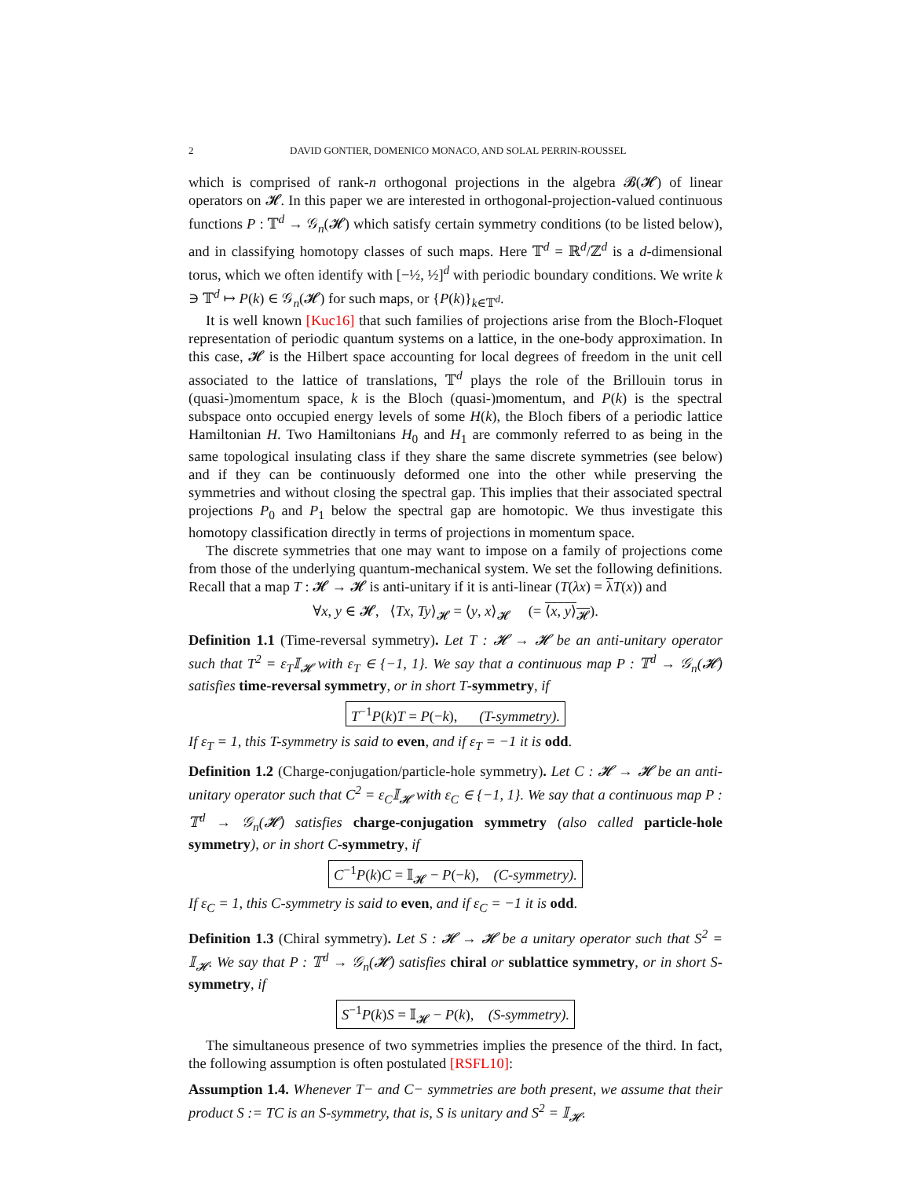2 DAVID GONTIER, DOMENICO MONACO, AND SOLAL PERRIN-ROUSSEL
which is comprised of rank-n orthogonal projections in the algebra 𝓑(𝓗) of linear operators on 𝓗. In this paper we are interested in orthogonal-projection-valued continuous functions P : 𝕋<sup>d</sup> → 𝒢<sub>n</sub>(𝓗) which satisfy certain symmetry conditions (to be listed below), and in classifying homotopy classes of such maps. Here 𝕋<sup>d</sup> = ℝ<sup>d</sup>/ℤ<sup>d</sup> is a d-dimensional torus, which we often identify with [−½, ½]<sup>d</sup> with periodic boundary conditions. We write k ∋ 𝕋<sup>d</sup> ↦ P(k) ∈ 𝒢<sub>n</sub>(𝓗) for such maps, or {P(k)}<sub>k∈𝕋<sup>d</sup></sub>.
It is well known [Kuc16] that such families of projections arise from the Bloch-Floquet representation of periodic quantum systems on a lattice, in the one-body approximation. In this case, 𝓗 is the Hilbert space accounting for local degrees of freedom in the unit cell associated to the lattice of translations, 𝕋<sup>d</sup> plays the role of the Brillouin torus in (quasi-)momentum space, k is the Bloch (quasi-)momentum, and P(k) is the spectral subspace onto occupied energy levels of some H(k), the Bloch fibers of a periodic lattice Hamiltonian H. Two Hamiltonians H<sub>0</sub> and H<sub>1</sub> are commonly referred to as being in the same topological insulating class if they share the same discrete symmetries (see below) and if they can be continuously deformed one into the other while preserving the symmetries and without closing the spectral gap. This implies that their associated spectral projections P<sub>0</sub> and P<sub>1</sub> below the spectral gap are homotopic. We thus investigate this homotopy classification directly in terms of projections in momentum space.
The discrete symmetries that one may want to impose on a family of projections come from those of the underlying quantum-mechanical system. We set the following definitions. Recall that a map T : 𝓗 → 𝓗 is anti-unitary if it is anti-linear (T(λx) = λT(x)) and
∀x, y ∈ 𝓗, ⟨Tx, Ty⟩<sub>𝓗</sub> = ⟨y, x⟩<sub>𝓗</sub> (= ⟨x, y⟩<sub>𝓗</sub>).
Definition 1.1 (Time-reversal symmetry). Let T : 𝓗 → 𝓗 be an anti-unitary operator such that T<sup>2</sup> = ε<sub>T</sub>𝕀<sub>𝓗</sub> with ε<sub>T</sub> ∈ {−1, 1}. We say that a continuous map P : 𝕋<sup>d</sup> → 𝒢<sub>n</sub>(𝓗) satisfies time-reversal symmetry, or in short T-symmetry, if
T<sup>−1</sup>P(k)T = P(−k), (T-symmetry).
If ε<sub>T</sub> = 1, this T-symmetry is said to even, and if ε<sub>T</sub> = −1 it is odd.
Definition 1.2 (Charge-conjugation/particle-hole symmetry). Let C : 𝓗 → 𝓗 be an anti-unitary operator such that C<sup>2</sup> = ε<sub>C</sub>𝕀<sub>𝓗</sub> with ε<sub>C</sub> ∈ {−1, 1}. We say that a continuous map P : 𝕋<sup>d</sup> → 𝒢<sub>n</sub>(𝓗) satisfies charge-conjugation symmetry (also called particle-hole symmetry), or in short C-symmetry, if
C<sup>−1</sup>P(k)C = 𝕀<sub>𝓗</sub> − P(−k), (C-symmetry).
If ε<sub>C</sub> = 1, this C-symmetry is said to even, and if ε<sub>C</sub> = −1 it is odd.
Definition 1.3 (Chiral symmetry). Let S : 𝓗 → 𝓗 be a unitary operator such that S<sup>2</sup> = 𝕀<sub>𝓗</sub>. We say that P : 𝕋<sup>d</sup> → 𝒢<sub>n</sub>(𝓗) satisfies chiral or sublattice symmetry, or in short S-symmetry, if
S<sup>−1</sup>P(k)S = 𝕀<sub>𝓗</sub> − P(k), (S-symmetry).
The simultaneous presence of two symmetries implies the presence of the third. In fact, the following assumption is often postulated [RSFL10]:
Assumption 1.4. Whenever T− and C− symmetries are both present, we assume that their product S := TC is an S-symmetry, that is, S is unitary and S<sup>2</sup> = 𝕀<sub>𝓗</sub>.